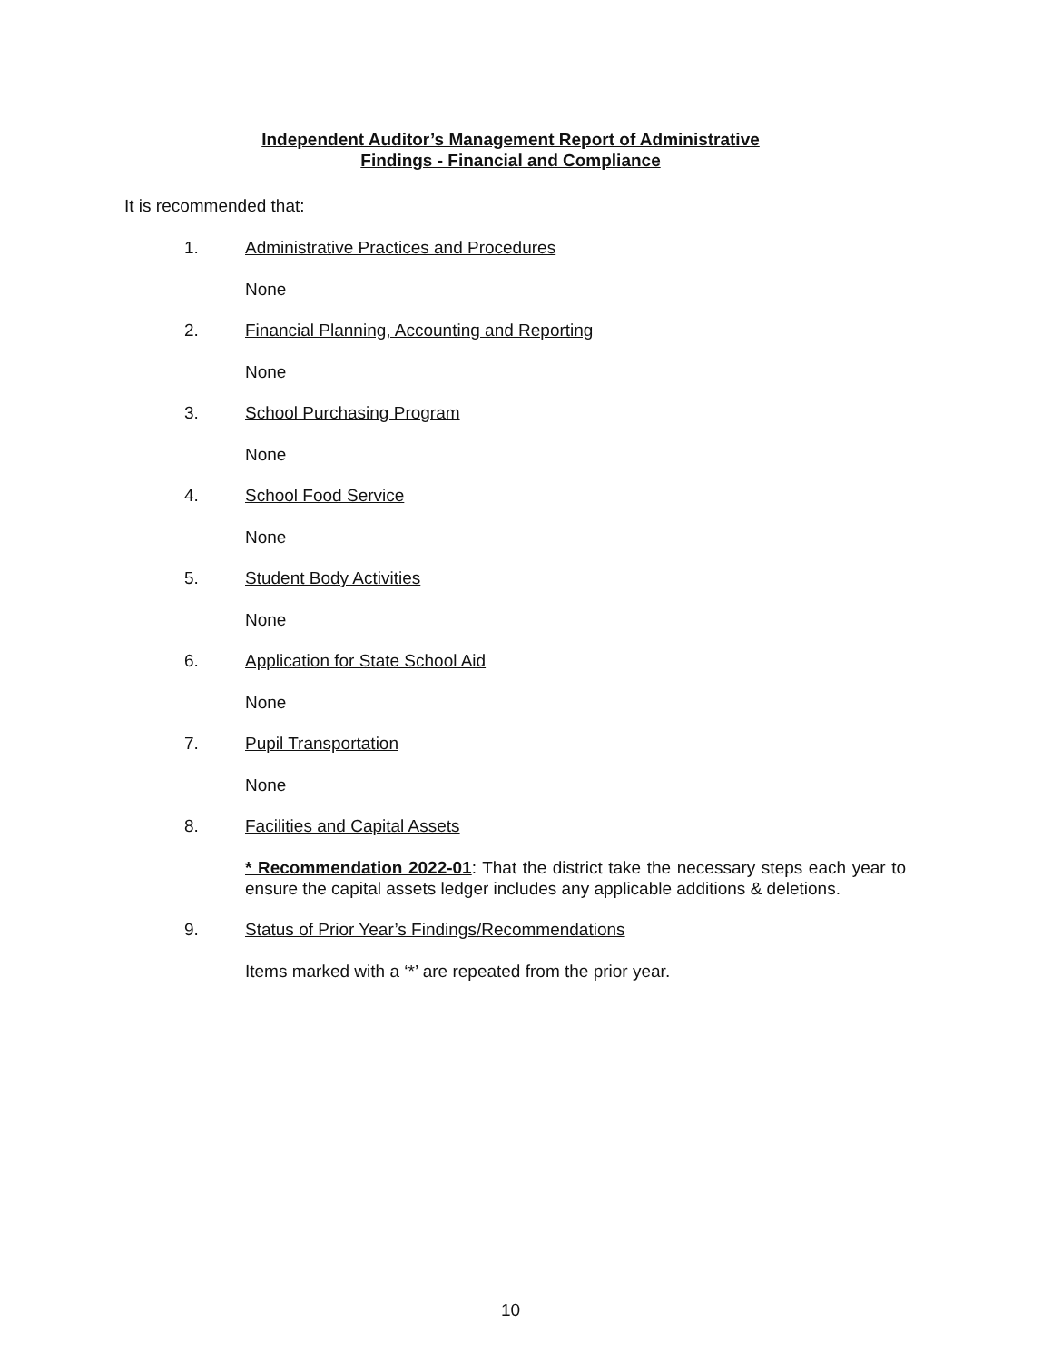Independent Auditor’s Management Report of Administrative
Findings - Financial and Compliance
It is recommended that:
1. Administrative Practices and Procedures
None
2. Financial Planning, Accounting and Reporting
None
3. School Purchasing Program
None
4. School Food Service
None
5. Student Body Activities
None
6. Application for State School Aid
None
7. Pupil Transportation
None
8. Facilities and Capital Assets
* Recommendation 2022-01: That the district take the necessary steps each year to ensure the capital assets ledger includes any applicable additions & deletions.
9. Status of Prior Year’s Findings/Recommendations
Items marked with a ‘*’ are repeated from the prior year.
10